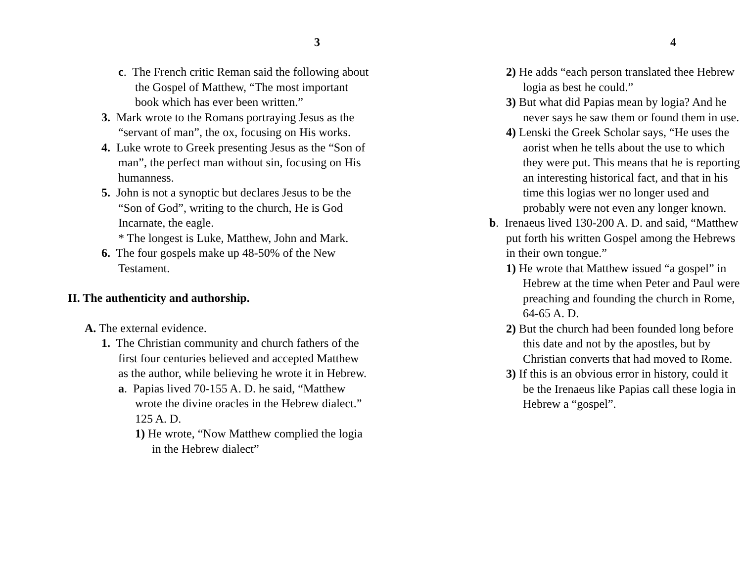3
c. The French critic Reman said the following about the Gospel of Matthew, “The most important book which has ever been written.”
3. Mark wrote to the Romans portraying Jesus as the “servant of man”, the ox, focusing on His works.
4. Luke wrote to Greek presenting Jesus as the “Son of man”, the perfect man without sin, focusing on His humanness.
5. John is not a synoptic but declares Jesus to be the “Son of God”, writing to the church, He is God Incarnate, the eagle.
* The longest is Luke, Matthew, John and Mark.
6. The four gospels make up 48-50% of the New Testament.
II. The authenticity and authorship.
A. The external evidence.
1. The Christian community and church fathers of the first four centuries believed and accepted Matthew as the author, while believing he wrote it in Hebrew.
a. Papias lived 70-155 A. D. he said, “Matthew wrote the divine oracles in the Hebrew dialect.” 125 A. D.
1) He wrote, “Now Matthew complied the logia in the Hebrew dialect”
4
2) He adds “each person translated thee Hebrew logia as best he could.”
3) But what did Papias mean by logia? And he never says he saw them or found them in use.
4) Lenski the Greek Scholar says, “He uses the aorist when he tells about the use to which they were put. This means that he is reporting an interesting historical fact, and that in his time this logias wer no longer used and probably were not even any longer known.
b. Irenaeus lived 130-200 A. D. and said, “Matthew put forth his written Gospel among the Hebrews in their own tongue.”
1) He wrote that Matthew issued “a gospel” in Hebrew at the time when Peter and Paul were preaching and founding the church in Rome, 64-65 A. D.
2) But the church had been founded long before this date and not by the apostles, but by Christian converts that had moved to Rome.
3) If this is an obvious error in history, could it be the Irenaeus like Papias call these logia in Hebrew a “gospel”.